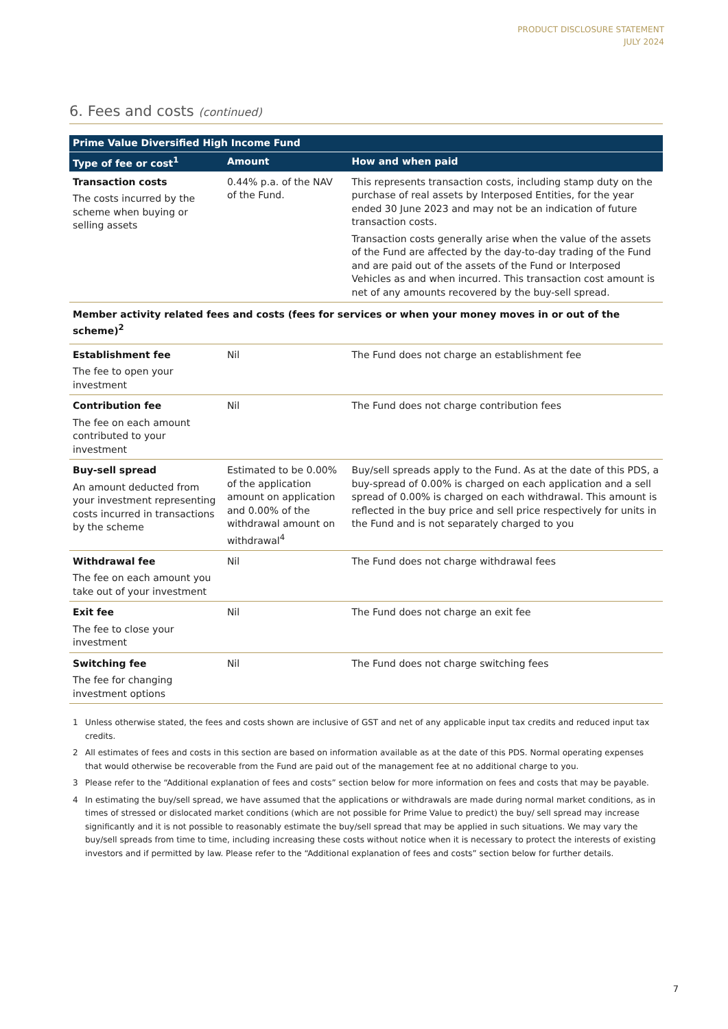PRODUCT DISCLOSURE STATEMENT
JULY 2024
6. Fees and costs (continued)
| Prime Value Diversified High Income Fund | | |
| --- | --- | --- |
| Type of fee or cost<sup>1</sup> | Amount | How and when paid |
| Transaction costs The costs incurred by the scheme when buying or selling assets | 0.44% p.a. of the NAV of the Fund. | This represents transaction costs, including stamp duty on the purchase of real assets by Interposed Entities, for the year ended 30 June 2023 and may not be an indication of future transaction costs. Transaction costs generally arise when the value of the assets of the Fund are affected by the day-to-day trading of the Fund and are paid out of the assets of the Fund or Interposed Vehicles as and when incurred. This transaction cost amount is net of any amounts recovered by the buy-sell spread. |
| Member activity related fees and costs (fees for services or when your money moves in or out of the scheme)<sup>2</sup> | | |
| Establishment fee The fee to open your investment | Nil | The Fund does not charge an establishment fee |
| Contribution fee The fee on each amount contributed to your investment | Nil | The Fund does not charge contribution fees |
| Buy-sell spread An amount deducted from your investment representing costs incurred in transactions by the scheme | Estimated to be 0.00% of the application amount on application and 0.00% of the withdrawal amount on withdrawal<sup>4</sup> | Buy/sell spreads apply to the Fund. As at the date of this PDS, a buy-spread of 0.00% is charged on each application and a sell spread of 0.00% is charged on each withdrawal. This amount is reflected in the buy price and sell price respectively for units in the Fund and is not separately charged to you |
| Withdrawal fee The fee on each amount you take out of your investment | Nil | The Fund does not charge withdrawal fees |
| Exit fee The fee to close your investment | Nil | The Fund does not charge an exit fee |
| Switching fee The fee for changing investment options | Nil | The Fund does not charge switching fees |
1 Unless otherwise stated, the fees and costs shown are inclusive of GST and net of any applicable input tax credits and reduced input tax credits.
2 All estimates of fees and costs in this section are based on information available as at the date of this PDS. Normal operating expenses that would otherwise be recoverable from the Fund are paid out of the management fee at no additional charge to you.
3 Please refer to the “Additional explanation of fees and costs” section below for more information on fees and costs that may be payable.
4 In estimating the buy/sell spread, we have assumed that the applications or withdrawals are made during normal market conditions, as in times of stressed or dislocated market conditions (which are not possible for Prime Value to predict) the buy/ sell spread may increase significantly and it is not possible to reasonably estimate the buy/sell spread that may be applied in such situations. We may vary the buy/sell spreads from time to time, including increasing these costs without notice when it is necessary to protect the interests of existing investors and if permitted by law. Please refer to the “Additional explanation of fees and costs” section below for further details.
7